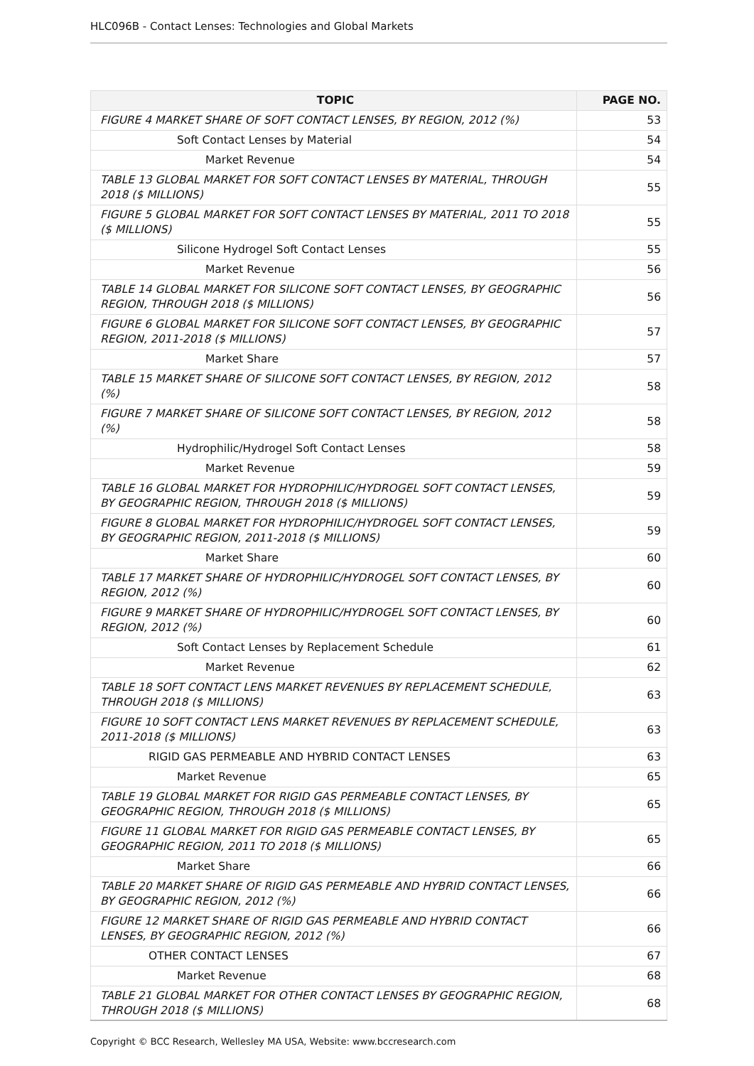HLC096B - Contact Lenses: Technologies and Global Markets
| TOPIC | PAGE NO. |
| --- | --- |
| FIGURE 4 MARKET SHARE OF SOFT CONTACT LENSES, BY REGION, 2012 (%) | 53 |
| Soft Contact Lenses by Material | 54 |
| Market Revenue | 54 |
| TABLE 13 GLOBAL MARKET FOR SOFT CONTACT LENSES BY MATERIAL, THROUGH 2018 ($ MILLIONS) | 55 |
| FIGURE 5 GLOBAL MARKET FOR SOFT CONTACT LENSES BY MATERIAL, 2011 TO 2018 ($ MILLIONS) | 55 |
| Silicone Hydrogel Soft Contact Lenses | 55 |
| Market Revenue | 56 |
| TABLE 14 GLOBAL MARKET FOR SILICONE SOFT CONTACT LENSES, BY GEOGRAPHIC REGION, THROUGH 2018 ($ MILLIONS) | 56 |
| FIGURE 6 GLOBAL MARKET FOR SILICONE SOFT CONTACT LENSES, BY GEOGRAPHIC REGION, 2011-2018 ($ MILLIONS) | 57 |
| Market Share | 57 |
| TABLE 15 MARKET SHARE OF SILICONE SOFT CONTACT LENSES, BY REGION, 2012 (%) | 58 |
| FIGURE 7 MARKET SHARE OF SILICONE SOFT CONTACT LENSES, BY REGION, 2012 (%) | 58 |
| Hydrophilic/Hydrogel Soft Contact Lenses | 58 |
| Market Revenue | 59 |
| TABLE 16 GLOBAL MARKET FOR HYDROPHILIC/HYDROGEL SOFT CONTACT LENSES, BY GEOGRAPHIC REGION, THROUGH 2018 ($ MILLIONS) | 59 |
| FIGURE 8 GLOBAL MARKET FOR HYDROPHILIC/HYDROGEL SOFT CONTACT LENSES, BY GEOGRAPHIC REGION, 2011-2018 ($ MILLIONS) | 59 |
| Market Share | 60 |
| TABLE 17 MARKET SHARE OF HYDROPHILIC/HYDROGEL SOFT CONTACT LENSES, BY REGION, 2012 (%) | 60 |
| FIGURE 9 MARKET SHARE OF HYDROPHILIC/HYDROGEL SOFT CONTACT LENSES, BY REGION, 2012 (%) | 60 |
| Soft Contact Lenses by Replacement Schedule | 61 |
| Market Revenue | 62 |
| TABLE 18 SOFT CONTACT LENS MARKET REVENUES BY REPLACEMENT SCHEDULE, THROUGH 2018 ($ MILLIONS) | 63 |
| FIGURE 10 SOFT CONTACT LENS MARKET REVENUES BY REPLACEMENT SCHEDULE, 2011-2018 ($ MILLIONS) | 63 |
| RIGID GAS PERMEABLE AND HYBRID CONTACT LENSES | 63 |
| Market Revenue | 65 |
| TABLE 19 GLOBAL MARKET FOR RIGID GAS PERMEABLE CONTACT LENSES, BY GEOGRAPHIC REGION, THROUGH 2018 ($ MILLIONS) | 65 |
| FIGURE 11 GLOBAL MARKET FOR RIGID GAS PERMEABLE CONTACT LENSES, BY GEOGRAPHIC REGION, 2011 TO 2018 ($ MILLIONS) | 65 |
| Market Share | 66 |
| TABLE 20 MARKET SHARE OF RIGID GAS PERMEABLE AND HYBRID CONTACT LENSES, BY GEOGRAPHIC REGION, 2012 (%) | 66 |
| FIGURE 12 MARKET SHARE OF RIGID GAS PERMEABLE AND HYBRID CONTACT LENSES, BY GEOGRAPHIC REGION, 2012 (%) | 66 |
| OTHER CONTACT LENSES | 67 |
| Market Revenue | 68 |
| TABLE 21 GLOBAL MARKET FOR OTHER CONTACT LENSES BY GEOGRAPHIC REGION, THROUGH 2018 ($ MILLIONS) | 68 |
Copyright © BCC Research, Wellesley MA USA, Website: www.bccresearch.com